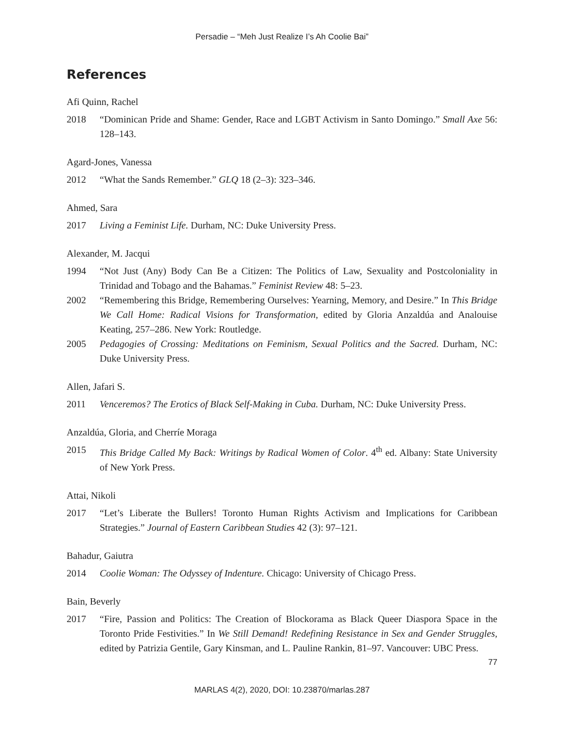Persadie – “Meh Just Realize I’s Ah Coolie Bai”
References
Afi Quinn, Rachel
2018 “Dominican Pride and Shame: Gender, Race and LGBT Activism in Santo Domingo.” Small Axe 56: 128–143.
Agard-Jones, Vanessa
2012 “What the Sands Remember.” GLQ 18 (2–3): 323–346.
Ahmed, Sara
2017 Living a Feminist Life. Durham, NC: Duke University Press.
Alexander, M. Jacqui
1994 “Not Just (Any) Body Can Be a Citizen: The Politics of Law, Sexuality and Postcoloniality in Trinidad and Tobago and the Bahamas.” Feminist Review 48: 5–23.
2002 “Remembering this Bridge, Remembering Ourselves: Yearning, Memory, and Desire.” In This Bridge We Call Home: Radical Visions for Transformation, edited by Gloria Anzaldúa and Analouise Keating, 257–286. New York: Routledge.
2005 Pedagogies of Crossing: Meditations on Feminism, Sexual Politics and the Sacred. Durham, NC: Duke University Press.
Allen, Jafari S.
2011 Venceremos? The Erotics of Black Self-Making in Cuba. Durham, NC: Duke University Press.
Anzaldúa, Gloria, and Cherríe Moraga
2015 This Bridge Called My Back: Writings by Radical Women of Color. 4<sup>th</sup> ed. Albany: State University of New York Press.
Attai, Nikoli
2017 “Let’s Liberate the Bullers! Toronto Human Rights Activism and Implications for Caribbean Strategies.” Journal of Eastern Caribbean Studies 42 (3): 97–121.
Bahadur, Gaiutra
2014 Coolie Woman: The Odyssey of Indenture. Chicago: University of Chicago Press.
Bain, Beverly
2017 “Fire, Passion and Politics: The Creation of Blockorama as Black Queer Diaspora Space in the Toronto Pride Festivities.” In We Still Demand! Redefining Resistance in Sex and Gender Struggles, edited by Patrizia Gentile, Gary Kinsman, and L. Pauline Rankin, 81–97. Vancouver: UBC Press.
77
MARLAS 4(2), 2020, DOI: 10.23870/marlas.287